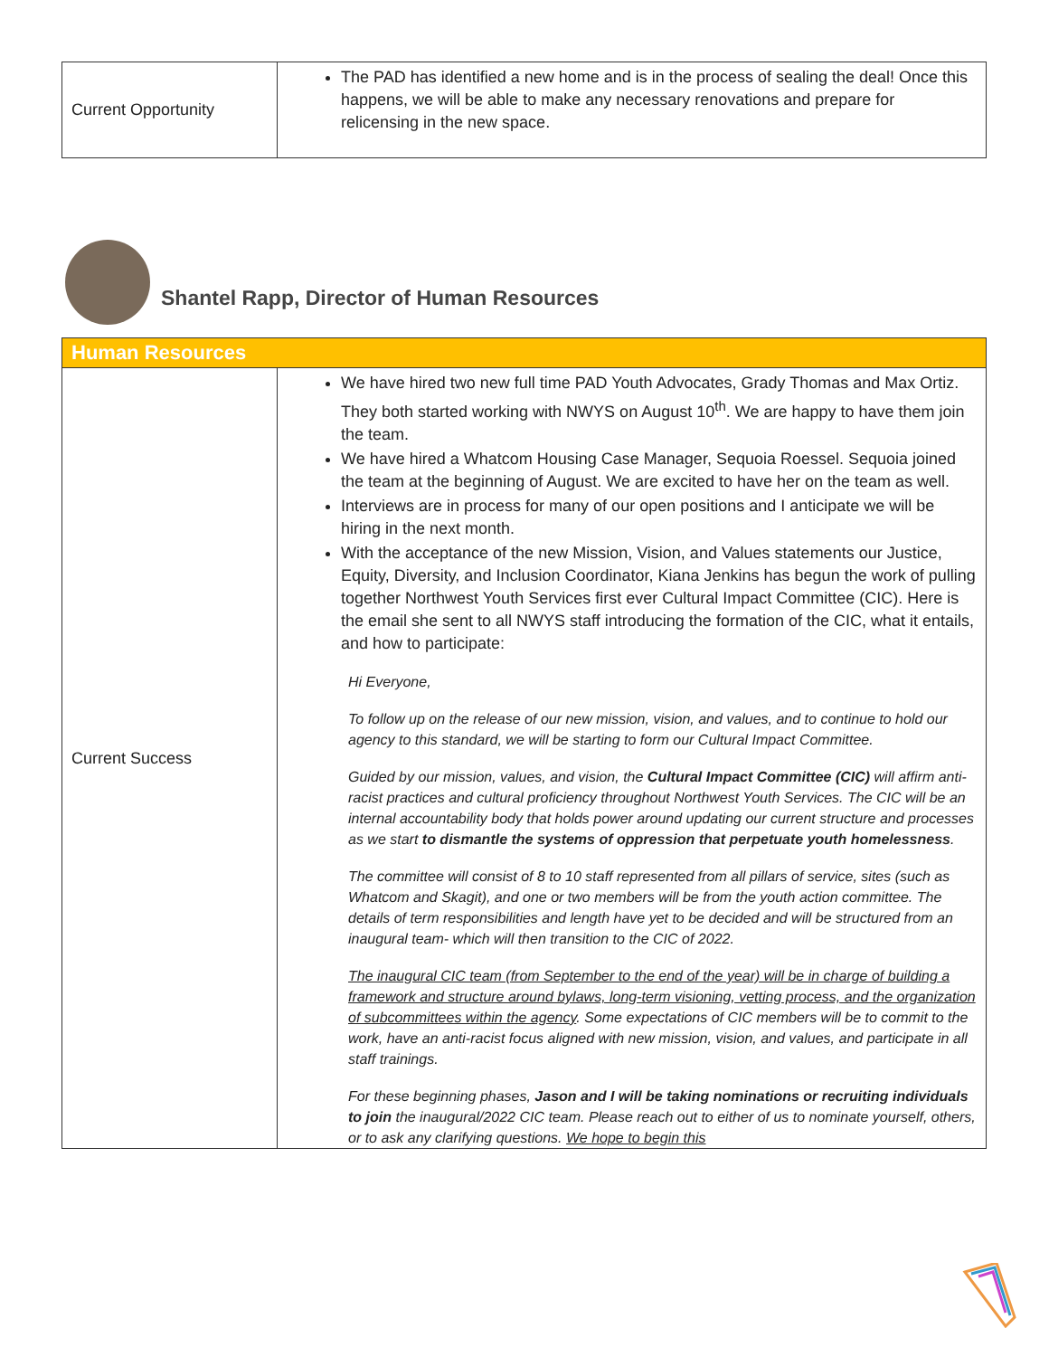| Current Opportunity | The PAD has identified a new home and is in the process of sealing the deal! Once this happens, we will be able to make any necessary renovations and prepare for relicensing in the new space. |
Shantel Rapp, Director of Human Resources
| Human Resources | |
| Current Success | We have hired two new full time PAD Youth Advocates, Grady Thomas and Max Ortiz. They both started working with NWYS on August 10<sup>th</sup>. We are happy to have them join the team. We have hired a Whatcom Housing Case Manager, Sequoia Roessel. Sequoia joined the team at the beginning of August. We are excited to have her on the team as well. Interviews are in process for many of our open positions and I anticipate we will be hiring in the next month. With the acceptance of the new Mission, Vision, and Values statements our Justice, Equity, Diversity, and Inclusion Coordinator, Kiana Jenkins has begun the work of pulling together Northwest Youth Services first ever Cultural Impact Committee (CIC). Here is the email she sent to all NWYS staff introducing the formation of the CIC, what it entails, and how to participate: Hi Everyone, To follow up on the release of our new mission, vision, and values, and to continue to hold our agency to this standard, we will be starting to form our Cultural Impact Committee. Guided by our mission, values, and vision, the Cultural Impact Committee (CIC) will affirm anti-racist practices and cultural proficiency throughout Northwest Youth Services. The CIC will be an internal accountability body that holds power around updating our current structure and processes as we start to dismantle the systems of oppression that perpetuate youth homelessness . The committee will consist of 8 to 10 staff represented from all pillars of service, sites (such as Whatcom and Skagit), and one or two members will be from the youth action committee. The details of term responsibilities and length have yet to be decided and will be structured from an inaugural team- which will then transition to the CIC of 2022. The inaugural CIC team (from September to the end of the year) will be in charge of building a framework and structure around bylaws, long-term visioning, vetting process, and the organization of subcommittees within the agency . Some expectations of CIC members will be to commit to the work, have an anti-racist focus aligned with new mission, vision, and values, and participate in all staff trainings. For these beginning phases, Jason and I will be taking nominations or recruiting individuals to join the inaugural/2022 CIC team. Please reach out to either of us to nominate yourself, others, or to ask any clarifying questions. We hope to begin this |